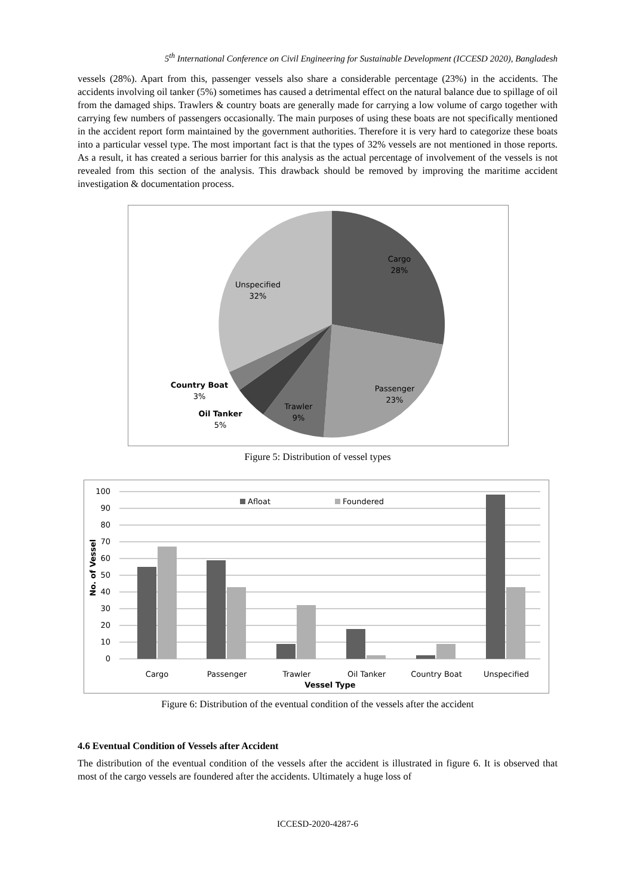5<sup>th</sup> International Conference on Civil Engineering for Sustainable Development (ICCESD 2020), Bangladesh
vessels (28%). Apart from this, passenger vessels also share a considerable percentage (23%) in the accidents. The accidents involving oil tanker (5%) sometimes has caused a detrimental effect on the natural balance due to spillage of oil from the damaged ships. Trawlers & country boats are generally made for carrying a low volume of cargo together with carrying few numbers of passengers occasionally. The main purposes of using these boats are not specifically mentioned in the accident report form maintained by the government authorities. Therefore it is very hard to categorize these boats into a particular vessel type. The most important fact is that the types of 32% vessels are not mentioned in those reports. As a result, it has created a serious barrier for this analysis as the actual percentage of involvement of the vessels is not revealed from this section of the analysis. This drawback should be removed by improving the maritime accident investigation & documentation process.
Cargo
28%
Unspecified
32%
Passenger
23%
Trawler
9%
Country Boat
3%
Oil Tanker
5%
Figure 5: Distribution of vessel types
100
90
80
70
60
50
40
30
20
10
0
Afloat
Foundered
Cargo
Passenger
Trawler
Oil Tanker
Country Boat
Unspecified
Vessel Type
No. of Vessel
Figure 6: Distribution of the eventual condition of the vessels after the accident
4.6 Eventual Condition of Vessels after Accident
The distribution of the eventual condition of the vessels after the accident is illustrated in figure 6. It is observed that most of the cargo vessels are foundered after the accidents. Ultimately a huge loss of
ICCESD-2020-4287-6